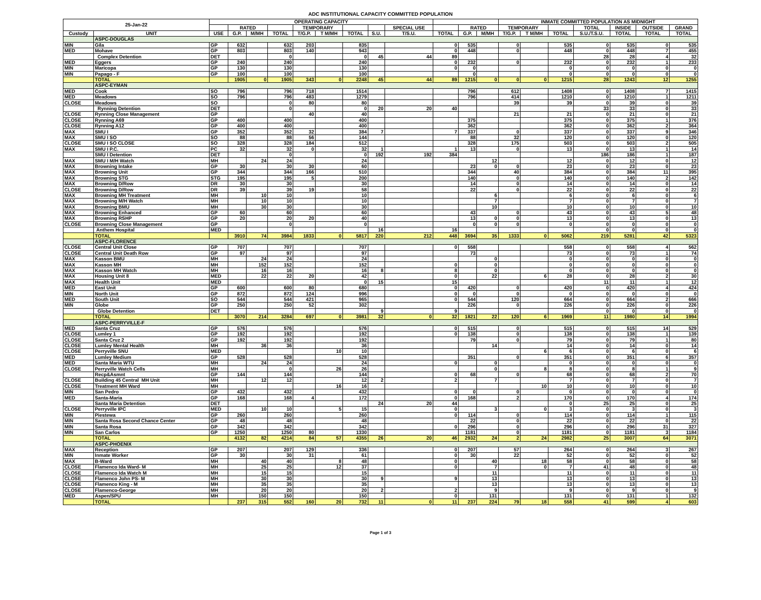ADC INSTITUTIONAL CAPACITY COMMITTED POPULATION
| 25-Jan-22 | | OPERATING CAPACITY | | | | | | | | | | | | INMATE COMMITTED POPULATION AS MIDNIGHT | | | | | | |
| --- | --- | --- | --- | --- | --- | --- | --- | --- | --- | --- | --- | --- | --- | --- | --- | --- | --- | --- | --- | --- |
| | | | RATED | | | TEMPORARY | | | | SPECIAL USE | | RATED | | TEMPORARY | | | TOTAL | INSIDE | OUTSIDE | GRAND |
| Custody | UNIT | USE | G.P. | M/MH | TOTAL | T/G.P. | T M/MH | TOTAL | S.U. | T/S.U. | TOTAL | G.P. | M/MH | T/G.P. | T M/MH | TOTAL | S.U./T.S.U. | TOTAL | TOTAL | TOTAL |
| | ASPC-DOUGLAS | | | | | | | | | | | | | | | | | | | |
| MIN | Gila | GP | 632 | | 632 | 203 | | 835 | | | 0 | 535 | | 0 | | 535 | 0 | 535 | 0 | 535 |
| MED | Mohave | GP | 803 | | 803 | 140 | | 943 | | | 0 | 448 | | 0 | | 448 | 0 | 448 | 7 | 455 |
| | Complex Detention | DET | | | 0 | | | 0 | 45 | 44 | 89 | | | | | | 28 | 28 | 4 | 32 |
| MED | Eggers | GP | 240 | | 240 | | | 240 | | | 0 | 232 | | 0 | | 232 | 0 | 232 | 1 | 233 |
| MIN | Maricopa | GP | 130 | | 130 | | | 130 | | | 0 | 0 | | | | 0 | 0 | 0 | 0 | 0 |
| MIN | Papago - F | GP | 100 | | 100 | | | 100 | | | | 0 | | | | 0 | 0 | 0 | 0 | 0 |
| | TOTAL | | 1905 | 0 | 1905 | 343 | 0 | 2248 | 45 | 44 | 89 | 1215 | 0 | 0 | 0 | 1215 | 28 | 1243 | 12 | 1255 |
| | ASPC-EYMAN | | | | | | | | | | | | | | | | | | | |
| MED | Cook | SO | 796 | | 796 | 718 | | 1514 | | | | 796 | | 612 | | 1408 | 0 | 1408 | 7 | 1415 |
| MED | Meadows | SO | 796 | | 796 | 483 | | 1279 | | | | 796 | | 414 | | 1210 | 0 | 1210 | 1 | 1211 |
| CLOSE | Meadows | SO | | | 0 | 80 | | 80 | | | | | | 39 | | 39 | 0 | 39 | 0 | 39 |
| | Rynning Detention | DET | | | 0 | | | 0 | 20 | 20 | 40 | | | | | | 33 | 33 | 0 | 33 |
| CLOSE | Rynning Close Management | GP | | | | 40 | | 40 | | | | | | 21 | | 21 | 0 | 21 | 0 | 21 |
| CLOSE | Rynning A69 | GP | 400 | | 400 | | | 400 | | | | 375 | | | | 375 | 0 | 375 | 1 | 376 |
| CLOSE | Rynning A12 | GP | 400 | | 400 | | | 400 | | | | 362 | | | | 362 | 0 | 362 | 2 | 364 |
| MAX | SMU I | GP | 352 | | 352 | 32 | | 384 | 7 | | 7 | 337 | | 0 | | 337 | 0 | 337 | 9 | 346 |
| MAX | SMU I SO | SO | 88 | | 88 | 56 | | 144 | | | | 88 | | 32 | | 120 | 0 | 120 | 0 | 120 |
| CLOSE | SMU I SO CLOSE | SO | 328 | | 328 | 184 | | 512 | | | | 328 | | 175 | | 503 | 0 | 503 | 2 | 505 |
| MAX | SMU I P.C. | PC | 32 | | 32 | 0 | | 32 | 1 | | 1 | 13 | | 0 | | 13 | 0 | 13 | 1 | 14 |
| | SMU I Detention | DET | | | 0 | | | 0 | 192 | 192 | 384 | | | | | | 186 | 186 | 1 | 187 |
| MAX | SMU I M/H Watch | MH | | 24 | 24 | | | 24 | | | | | 12 | | | 12 | 0 | 12 | 0 | 12 |
| MAX | Browning Intake | GP | 30 | | 30 | 30 | | 60 | | | | 23 | 0 | 0 | | 23 | 0 | 23 | 0 | 23 |
| MAX | Browning Unit | GP | 344 | | 344 | 166 | | 510 | | | | 344 | | 40 | | 384 | 0 | 384 | 11 | 395 |
| MAX | Browning STG | STG | 195 | | 195 | 5 | | 200 | | | | 140 | | 0 | | 140 | 0 | 140 | 2 | 142 |
| MAX | Browning D/Row | DR | 30 | | 30 | | | 30 | | | | 14 | | 0 | | 14 | 0 | 14 | 0 | 14 |
| CLOSE | Browning D/Row | DR | 39 | | 39 | 19 | | 58 | | | | 22 | | 0 | | 22 | 0 | 22 | 0 | 22 |
| MAX | Browning MH Treatment | MH | | 10 | 10 | | | 10 | | | | | 6 | | | 6 | 0 | 6 | 0 | 6 |
| MAX | Browning M/H Watch | MH | | 10 | 10 | | | 10 | | | | | 7 | | | 7 | 0 | 7 | 0 | 7 |
| MAX | Browning BMU | MH | | 30 | 30 | | | 30 | | | | | 10 | | | 10 | 0 | 10 | 0 | 10 |
| MAX | Browning Enhanced | GP | 60 | | 60 | | | 60 | | | | 43 | | 0 | | 43 | 0 | 43 | 5 | 48 |
| MAX | Browning RSHP | GP | 20 | | 20 | 20 | | 40 | | | | 13 | 0 | 0 | | 13 | 0 | 13 | 0 | 13 |
| CLOSE | Browning Close Management | GP | | | 0 | | | 0 | | | | 0 | 0 | 0 | | 0 | 0 | 0 | 0 | 0 |
| | Anthem Hospital | MED | | | | | | | 16 | | 16 | | | | | | 0 | 0 | 0 | 0 |
| | TOTAL | | 3910 | 74 | 3984 | 1833 | 0 | 5817 | 220 | 212 | 448 | 3694 | 35 | 1333 | 0 | 5062 | 219 | 5281 | 42 | 5323 |
| | ASPC-FLORENCE | | | | | | | | | | | | | | | | | | | |
| CLOSE | Central Unit Close | GP | 707 | | 707 | | | 707 | | | 0 | 558 | | | | 558 | 0 | 558 | 4 | 562 |
| CLOSE | Central Unit Death Row | GP | 97 | | 97 | | | 97 | | | | 73 | | | | 73 | 0 | 73 | 1 | 74 |
| MAX | Kasson BMU | MH | | 24 | 24 | | | 24 | | | | | 0 | | | 0 | 0 | 0 | 0 | 0 |
| MAX | Kasson MH | MH | | 152 | 152 | | | 152 | | | 0 | | 0 | | | 0 | 0 | 0 | 0 | 0 |
| MAX | Kasson MH Watch | MH | | 16 | 16 | | | 16 | 8 | | 8 | | 0 | | | 0 | 0 | 0 | 0 | 0 |
| MAX | Housing Unit 8 | MED | | 22 | 22 | 20 | | 42 | | | 0 | | 22 | | 6 | 28 | 0 | 28 | 2 | 30 |
| MAX | Health Unit | MED | | | | | | 0 | 15 | | 15 | | | | | | 11 | 11 | 1 | 12 |
| MED | East Unit | GP | 600 | | 600 | 80 | | 680 | | | 0 | 420 | | 0 | | 420 | 0 | 420 | 4 | 424 |
| MIN | North Unit | GP | 872 | | 872 | 124 | | 996 | | | 0 | 0 | | 0 | | 0 | 0 | 0 | 0 | 0 |
| MED | South Unit | SO | 544 | | 544 | 421 | | 965 | | | 0 | 544 | | 120 | | 664 | 0 | 664 | 2 | 666 |
| MIN | Globe | GP | 250 | | 250 | 52 | | 302 | | | | 226 | | 0 | | 226 | 0 | 226 | 0 | 226 |
| | Globe Detention | DET | | | | | | | 9 | | 9 | | | | | | 0 | 0 | 0 | 0 |
| | TOTAL | | 3070 | 214 | 3284 | 697 | 0 | 3981 | 32 | 0 | 32 | 1821 | 22 | 120 | 6 | 1969 | 11 | 1980 | 14 | 1994 |
| | ASPC-PERRYVILLE-F | | | | | | | | | | | | | | | | | | | |
| MED | Santa Cruz | GP | 576 | | 576 | | | 576 | | | 0 | 515 | | 0 | | 515 | 0 | 515 | 14 | 529 |
| CLOSE | Lumley 1 | GP | 192 | | 192 | | | 192 | | | 0 | 138 | | 0 | | 138 | 0 | 138 | 1 | 139 |
| CLOSE | Santa Cruz 2 | GP | 192 | | 192 | | | 192 | | | | 79 | | 0 | | 79 | 0 | 79 | 1 | 80 |
| CLOSE | Lumley Mental Health | MH | | 36 | 36 | | | 36 | | | | | 14 | | | 14 | 0 | 14 | 0 | 14 |
| CLOSE | Perryville SNU | MED | | | | | 10 | 10 | | | | | | | 6 | 6 | 0 | 6 | 0 | 6 |
| MED | Lumley Medium | GP | 528 | | 528 | | | 528 | | | | 351 | | 0 | | 351 | 0 | 351 | 6 | 357 |
| MED | Santa Maria WTU | MH | | 24 | 24 | | | 24 | | | 0 | | 0 | | | 0 | 0 | 0 | 0 | 0 |
| CLOSE | Perryville Watch Cells | MH | | | 0 | | 26 | 26 | | | | | 0 | | 8 | 8 | 0 | 8 | 1 | 9 |
| | Recp&Asmnt | GP | 144 | | 144 | | | 144 | | | 0 | 68 | | 0 | | 68 | 0 | 68 | 2 | 70 |
| CLOSE | Building 45 Central MH Unit | MH | | 12 | 12 | | | 12 | 2 | | 2 | | 7 | | | 7 | 0 | 7 | 0 | 7 |
| CLOSE | Treatment MH Ward | MH | | | | | 16 | 16 | | | | | | | 10 | 10 | 0 | 10 | 0 | 10 |
| MIN | San Pedro | GP | 432 | | 432 | | | 432 | | | 0 | 0 | | 0 | | 0 | 0 | 0 | 0 | 0 |
| MED | Santa-Maria | GP | 168 | | 168 | 4 | | 172 | | | 0 | 168 | | 2 | | 170 | 0 | 170 | 4 | 174 |
| | Santa Maria Detention | DET | | | | | | | 24 | 20 | 44 | | | | | 0 | 25 | 25 | 0 | 25 |
| CLOSE | Perryville IPC | MED | | 10 | 10 | | 5 | 15 | | | 0 | | 3 | | 0 | 3 | 0 | 3 | 0 | 3 |
| MIN | Piestewa | GP | 260 | | 260 | | | 260 | | | 0 | 114 | | 0 | | 114 | 0 | 114 | 1 | 115 |
| MIN | Santa Rosa Second Chance Center | GP | 48 | | 48 | | | 48 | | | | 22 | | 0 | | 22 | 0 | 22 | 0 | 22 |
| MIN | Santa Rosa | GP | 342 | | 342 | | | 342 | | | 0 | 296 | | 0 | | 296 | 0 | 296 | 31 | 327 |
| MIN | San Carlos | GP | 1250 | | 1250 | 80 | | 1330 | | | | 1181 | | 0 | | 1181 | 0 | 1181 | 3 | 1184 |
| | TOTAL | | 4132 | 82 | 4214 | 84 | 57 | 4355 | 26 | 20 | 46 | 2932 | 24 | 2 | 24 | 2982 | 25 | 3007 | 64 | 3071 |
| | ASPC-PHOENIX | | | | | | | | | | | | | | | | | | | |
| MAX | Reception | GP | 207 | | 207 | 129 | | 336 | | | 0 | 207 | | 57 | | 264 | 0 | 264 | 3 | 267 |
| MIN | Inmate Worker | GP | 30 | | 30 | 31 | | 61 | | | 0 | 30 | | 22 | | 52 | 0 | 52 | 0 | 52 |
| MAX | B-Ward | MH | | 40 | 40 | | 8 | 48 | | | 0 | | 40 | | 18 | 58 | 0 | 58 | 0 | 58 |
| CLOSE | Flamenco Ida Ward- M | MH | | 25 | 25 | | 12 | 37 | | | 0 | | 7 | | 0 | 7 | 41 | 48 | 0 | 48 |
| CLOSE | Flamenco Ida Watch M | MH | | 15 | 15 | | | 15 | | | | | 11 | | | 11 | 0 | 11 | 0 | 11 |
| CLOSE | Flamenco John PS- M | MH | | 30 | 30 | | | 30 | 9 | | 9 | | 13 | | | 13 | 0 | 13 | 0 | 13 |
| CLOSE | Flamenco King - M | MH | | 35 | 35 | | | 35 | | | | | 13 | | | 13 | 0 | 13 | 0 | 13 |
| CLOSE | Flamenco-George | MH | | 20 | 20 | | | 20 | 2 | | 2 | | 9 | | | 9 | 0 | 9 | 0 | 9 |
| MED | Aspen/SPU | MH | | 150 | 150 | | | 150 | | | 0 | | 131 | | | 131 | 0 | 131 | 1 | 132 |
| | TOTAL | | 237 | 315 | 552 | 160 | 20 | 732 | 11 | 0 | 11 | 237 | 224 | 79 | 18 | 558 | 41 | 599 | 4 | 603 |
Page 1 of 3